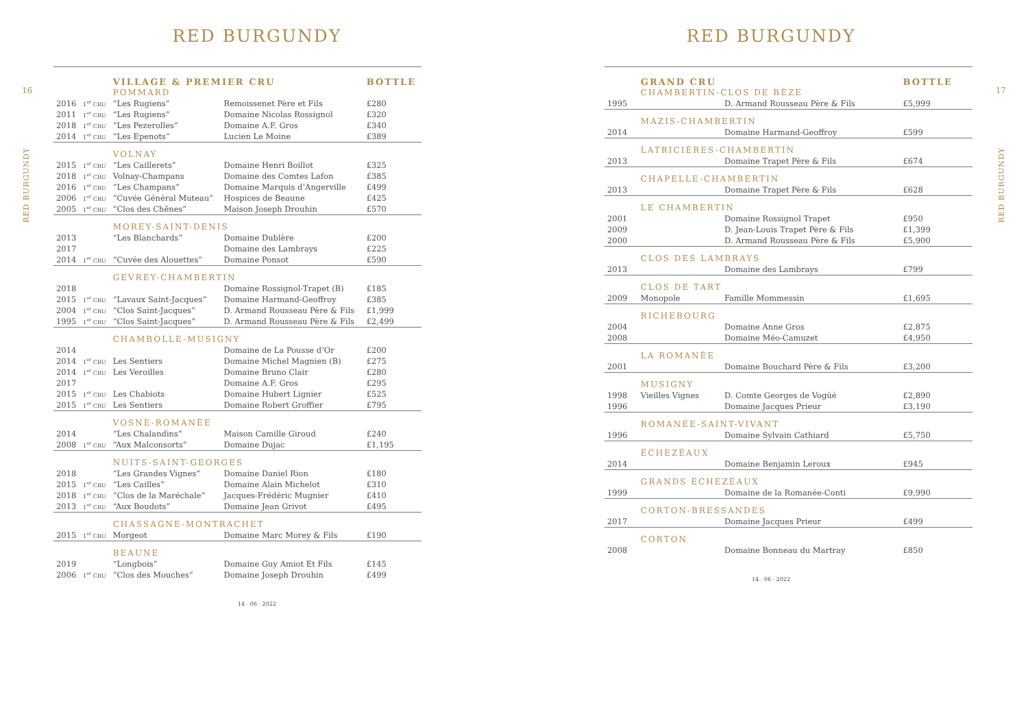16
RED BURGUNDY
RED BURGUNDY
| | | VILLAGE & PREMIER CRU | | BOTTLE |
| --- | --- | --- | --- | --- |
| | | POMMARD | | |
| 2016 | 1<sup>er</sup> CRU | “Les Rugiens” | Remoissenet Père et Fils | £280 |
| 2011 | 1<sup>er</sup> CRU | “Les Rugiens” | Domaine Nicolas Rossignol | £320 |
| 2018 | 1<sup>er</sup> CRU | “Les Pezerolles” | Domaine A.F. Gros | £340 |
| 2014 | 1<sup>er</sup> CRU | “Les Epenots” | Lucien Le Moine | £389 |
| | | VOLNAY | | |
| 2015 | 1<sup>er</sup> CRU | “Les Caillerets” | Domaine Henri Boillot | £325 |
| 2018 | 1<sup>er</sup> CRU | Volnay-Champans | Domaine des Comtes Lafon | £385 |
| 2016 | 1<sup>er</sup> CRU | “Les Champans” | Domaine Marquis d’Angerville | £499 |
| 2006 | 1<sup>er</sup> CRU | “Cuvée Général Muteau” | Hospices de Beaune | £425 |
| 2005 | 1<sup>er</sup> CRU | “Clos des Chênes” | Maison Joseph Drouhin | £570 |
| | | MOREY-SAINT-DENIS | | |
| 2013 | | “Les Blanchards” | Domaine Dublère | £200 |
| 2017 | | | Domaine des Lambrays | £225 |
| 2014 | 1<sup>er</sup> CRU | “Cuvée des Alouettes” | Domaine Ponsot | £590 |
| | | GEVREY-CHAMBERTIN | | |
| 2018 | | | Domaine Rossignol-Trapet (B) | £185 |
| 2015 | 1<sup>er</sup> CRU | “Lavaux Saint-Jacques” | Domaine Harmand-Geoffroy | £385 |
| 2004 | 1<sup>er</sup> CRU | “Clos Saint-Jacques” | D. Armand Rousseau Père & Fils | £1,999 |
| 1995 | 1<sup>er</sup> CRU | “Clos Saint-Jacques” | D. Armand Rousseau Père & Fils | £2,499 |
| | | CHAMBOLLE-MUSIGNY | | |
| 2014 | | | Domaine de La Pousse d’Or | £200 |
| 2014 | 1<sup>er</sup> CRU | Les Sentiers | Domaine Michel Magnien (B) | £275 |
| 2014 | 1<sup>er</sup> CRU | Les Veroilles | Domaine Bruno Clair | £280 |
| 2017 | | | Domaine A.F. Gros | £295 |
| 2015 | 1<sup>er</sup> CRU | Les Chabiots | Domaine Hubert Lignier | £525 |
| 2015 | 1<sup>er</sup> CRU | Les Sentiers | Domaine Robert Groffier | £795 |
| | | VOSNE-ROMANÉE | | |
| 2014 | | “Les Chalandins” | Maison Camille Giroud | £240 |
| 2008 | 1<sup>er</sup> CRU | “Aux Malconsorts” | Domaine Dujac | £1,195 |
| | | NUITS-SAINT-GEORGES | | |
| 2018 | | “Les Grandes Vignes” | Domaine Daniel Rion | £180 |
| 2015 | 1<sup>er</sup> CRU | “Les Cailles” | Domaine Alain Michelot | £310 |
| 2018 | 1<sup>er</sup> CRU | “Clos de la Maréchale” | Jacques-Frédéric Mugnier | £410 |
| 2013 | 1<sup>er</sup> CRU | “Aux Boudots” | Domaine Jean Grivot | £495 |
| | | CHASSAGNE-MONTRACHET | | |
| 2015 | 1<sup>er</sup> CRU | Morgeot | Domaine Marc Morey & Fils | £190 |
| | | BEAUNE | | |
| 2019 | | “Longbois” | Domaine Guy Amiot Et Fils | £145 |
| 2006 | 1<sup>er</sup> CRU | “Clos des Mouches” | Domaine Joseph Drouhin | £499 |
14 · 06 · 2022
17
RED BURGUNDY
RED BURGUNDY
| | GRAND CRU | | BOTTLE |
| --- | --- | --- | --- |
| | CHAMBERTIN-CLOS DE BÈZE | | |
| 1995 | | D. Armand Rousseau Père & Fils | £5,999 |
| | MAZIS-CHAMBERTIN | | |
| 2014 | | Domaine Harmand-Geoffroy | £599 |
| | LATRICIÈRES-CHAMBERTIN | | |
| 2013 | | Domaine Trapet Père & Fils | £674 |
| | CHAPELLE-CHAMBERTIN | | |
| 2013 | | Domaine Trapet Père & Fils | £628 |
| | LE CHAMBERTIN | | |
| 2001 | | Domaine Rossignol Trapet | £950 |
| 2009 | | D. Jean-Louis Trapet Père & Fils | £1,399 |
| 2000 | | D. Armand Rousseau Père & Fils | £5,900 |
| | CLOS DES LAMBRAYS | | |
| 2013 | | Domaine des Lambrays | £799 |
| | CLOS DE TART | | |
| 2009 | Monopole | Famille Mommessin | £1,695 |
| | RICHEBOURG | | |
| 2004 | | Domaine Anne Gros | £2,875 |
| 2008 | | Domaine Méo-Camuzet | £4,950 |
| | LA ROMANÉE | | |
| 2001 | | Domaine Bouchard Père & Fils | £3,200 |
| | MUSIGNY | | |
| 1998 | Vieilles Vignes | D. Comte Georges de Vogüé | £2,890 |
| 1996 | | Domaine Jacques Prieur | £3,190 |
| | ROMANÉE-SAINT-VIVANT | | |
| 1996 | | Domaine Sylvain Cathiard | £5,750 |
| | ÉCHEZÉAUX | | |
| 2014 | | Domaine Benjamin Leroux | £945 |
| | GRANDS ÉCHEZÉAUX | | |
| 1999 | | Domaine de la Romanée-Conti | £9,990 |
| | CORTON-BRESSANDES | | |
| 2017 | | Domaine Jacques Prieur | £499 |
| | CORTON | | |
| 2008 | | Domaine Bonneau du Martray | £850 |
14 · 06 · 2022